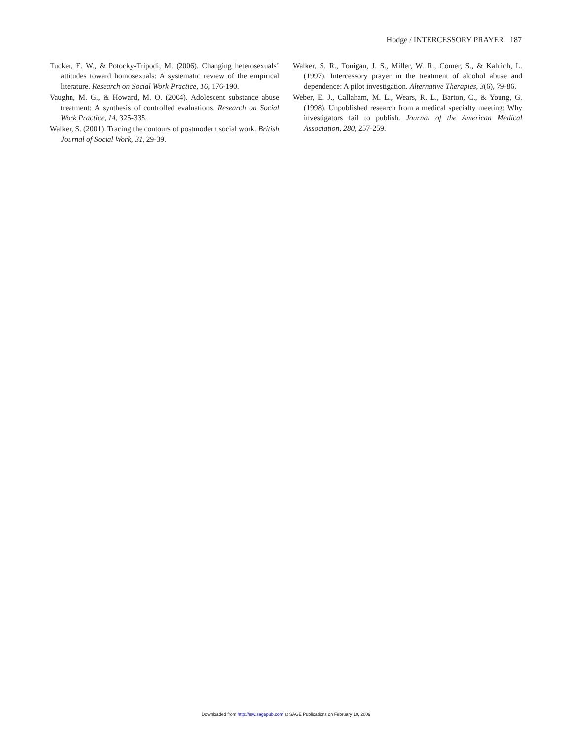Hodge / INTERCESSORY PRAYER 187
Tucker, E. W., & Potocky-Tripodi, M. (2006). Changing heterosexuals’ attitudes toward homosexuals: A systematic review of the empirical literature. Research on Social Work Practice, 16, 176-190.
Vaughn, M. G., & Howard, M. O. (2004). Adolescent substance abuse treatment: A synthesis of controlled evaluations. Research on Social Work Practice, 14, 325-335.
Walker, S. (2001). Tracing the contours of postmodern social work. British Journal of Social Work, 31, 29-39.
Walker, S. R., Tonigan, J. S., Miller, W. R., Comer, S., & Kahlich, L. (1997). Intercessory prayer in the treatment of alcohol abuse and dependence: A pilot investigation. Alternative Therapies, 3(6), 79-86.
Weber, E. J., Callaham, M. L., Wears, R. L., Barton, C., & Young, G. (1998). Unpublished research from a medical specialty meeting: Why investigators fail to publish. Journal of the American Medical Association, 280, 257-259.
Downloaded from http://rsw.sagepub.com at SAGE Publications on February 10, 2009